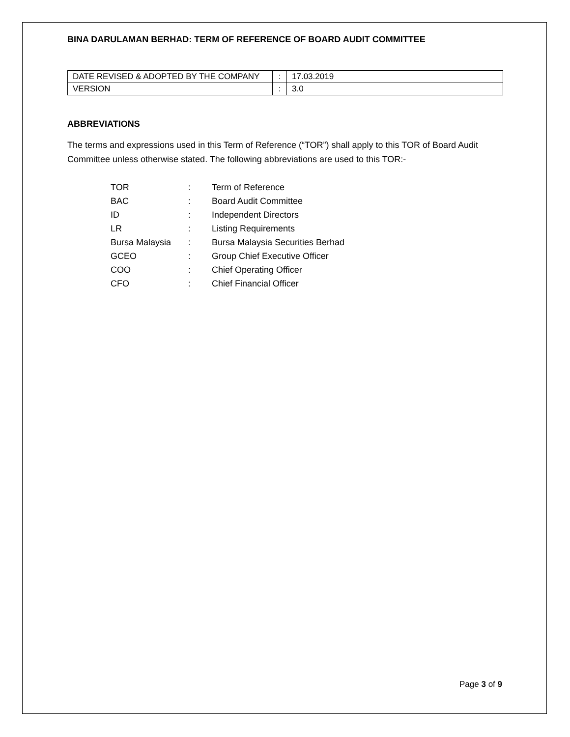BINA DARULAMAN BERHAD: TERM OF REFERENCE OF BOARD AUDIT COMMITTEE
| DATE REVISED & ADOPTED BY THE COMPANY | : | 17.03.2019 |
| VERSION | : | 3.0 |
ABBREVIATIONS
The terms and expressions used in this Term of Reference (“TOR”) shall apply to this TOR of Board Audit Committee unless otherwise stated. The following abbreviations are used to this TOR:-
| TOR | : | Term of Reference |
| BAC | : | Board Audit Committee |
| ID | : | Independent Directors |
| LR | : | Listing Requirements |
| Bursa Malaysia | : | Bursa Malaysia Securities Berhad |
| GCEO | : | Group Chief Executive Officer |
| COO | : | Chief Operating Officer |
| CFO | : | Chief Financial Officer |
Page 3 of 9